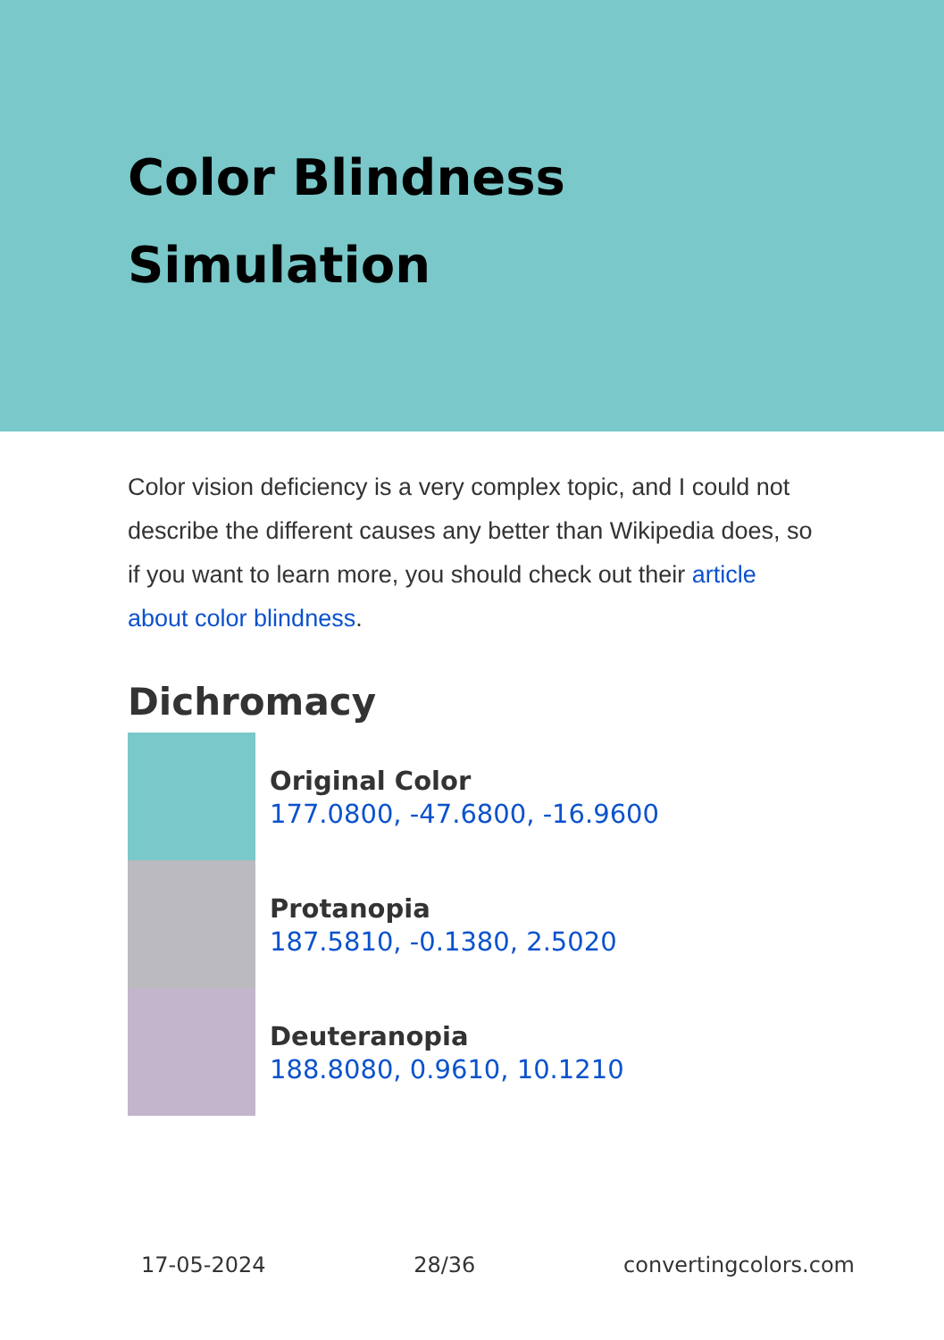Color Blindness
Simulation
Color vision deficiency is a very complex topic, and I could not describe the different causes any better than Wikipedia does, so if you want to learn more, you should check out their article about color blindness.
Dichromacy
Original Color
177.0800, -47.6800, -16.9600
Protanopia
187.5810, -0.1380, 2.5020
Deuteranopia
188.8080, 0.9610, 10.1210
17-05-2024 28/36 convertingcolors.com